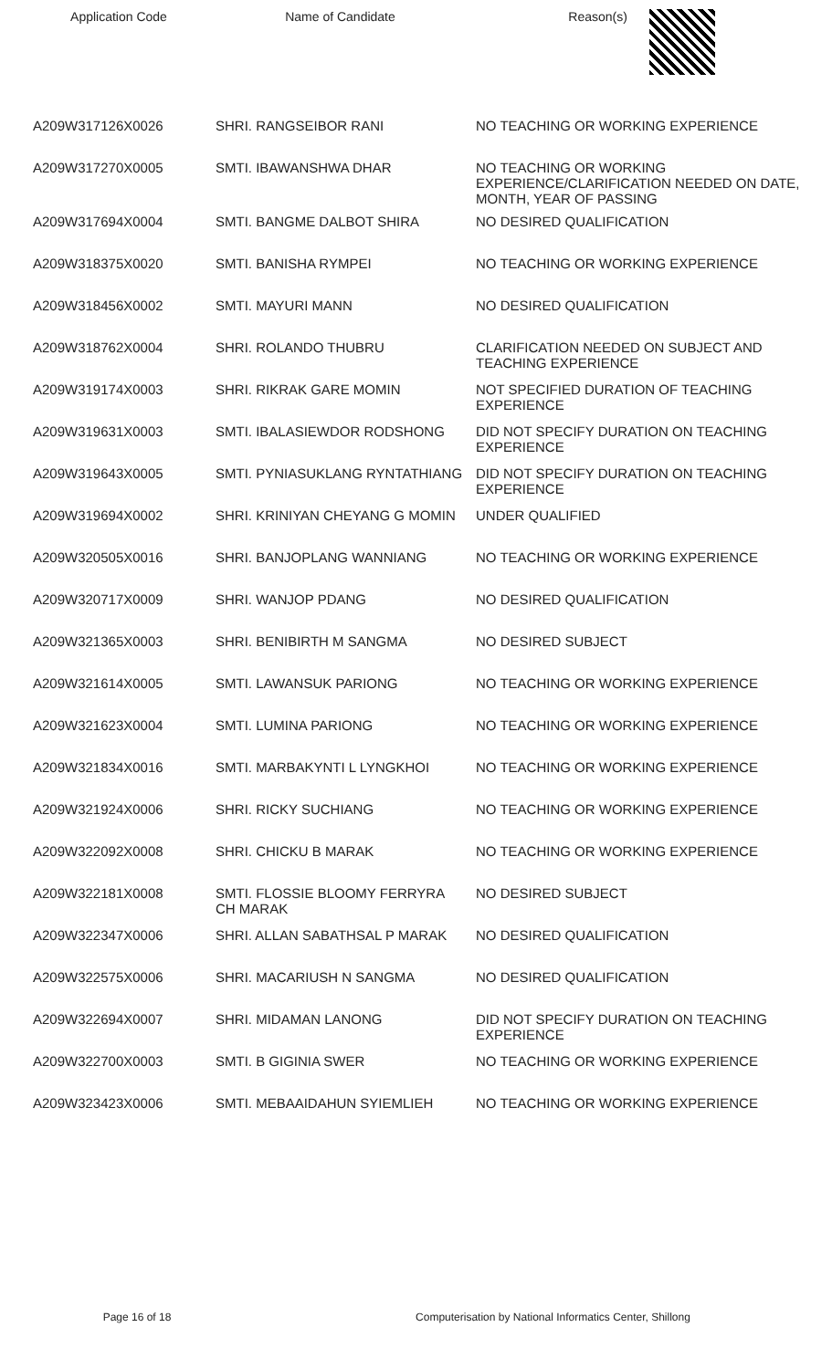| Application Code | Name of Candidate | Reason(s) |
| --- | --- | --- |
| A209W317126X0026 | SHRI. RANGSEIBOR RANI | NO TEACHING OR WORKING EXPERIENCE |
| A209W317270X0005 | SMTI. IBAWANSHWA DHAR | NO TEACHING OR WORKING EXPERIENCE/CLARIFICATION NEEDED ON DATE, MONTH, YEAR OF PASSING |
| A209W317694X0004 | SMTI. BANGME DALBOT SHIRA | NO DESIRED QUALIFICATION |
| A209W318375X0020 | SMTI. BANISHA RYMPEI | NO TEACHING OR WORKING EXPERIENCE |
| A209W318456X0002 | SMTI. MAYURI MANN | NO DESIRED QUALIFICATION |
| A209W318762X0004 | SHRI. ROLANDO THUBRU | CLARIFICATION NEEDED ON SUBJECT AND TEACHING EXPERIENCE |
| A209W319174X0003 | SHRI. RIKRAK GARE MOMIN | NOT SPECIFIED DURATION OF TEACHING EXPERIENCE |
| A209W319631X0003 | SMTI. IBALASIEWDOR RODSHONG | DID NOT SPECIFY DURATION ON TEACHING EXPERIENCE |
| A209W319643X0005 | SMTI. PYNIASUKLANG RYNTATHIANG | DID NOT SPECIFY DURATION ON TEACHING EXPERIENCE |
| A209W319694X0002 | SHRI. KRINIYAN CHEYANG G MOMIN | UNDER QUALIFIED |
| A209W320505X0016 | SHRI. BANJOPLANG WANNIANG | NO TEACHING OR WORKING EXPERIENCE |
| A209W320717X0009 | SHRI. WANJOP PDANG | NO DESIRED QUALIFICATION |
| A209W321365X0003 | SHRI. BENIBIRTH M SANGMA | NO DESIRED SUBJECT |
| A209W321614X0005 | SMTI. LAWANSUK PARIONG | NO TEACHING OR WORKING EXPERIENCE |
| A209W321623X0004 | SMTI. LUMINA PARIONG | NO TEACHING OR WORKING EXPERIENCE |
| A209W321834X0016 | SMTI. MARBAKYNTI L LYNGKHOI | NO TEACHING OR WORKING EXPERIENCE |
| A209W321924X0006 | SHRI. RICKY SUCHIANG | NO TEACHING OR WORKING EXPERIENCE |
| A209W322092X0008 | SHRI. CHICKU B MARAK | NO TEACHING OR WORKING EXPERIENCE |
| A209W322181X0008 | SMTI. FLOSSIE BLOOMY FERRYRA CH MARAK | NO DESIRED SUBJECT |
| A209W322347X0006 | SHRI. ALLAN SABATHSAL P MARAK | NO DESIRED QUALIFICATION |
| A209W322575X0006 | SHRI. MACARIUSH N SANGMA | NO DESIRED QUALIFICATION |
| A209W322694X0007 | SHRI. MIDAMAN LANONG | DID NOT SPECIFY DURATION ON TEACHING EXPERIENCE |
| A209W322700X0003 | SMTI. B GIGINIA SWER | NO TEACHING OR WORKING EXPERIENCE |
| A209W323423X0006 | SMTI. MEBAAIDAHUN SYIEMLIEH | NO TEACHING OR WORKING EXPERIENCE |
Page 16 of 18 Computerisation by National Informatics Center, Shillong